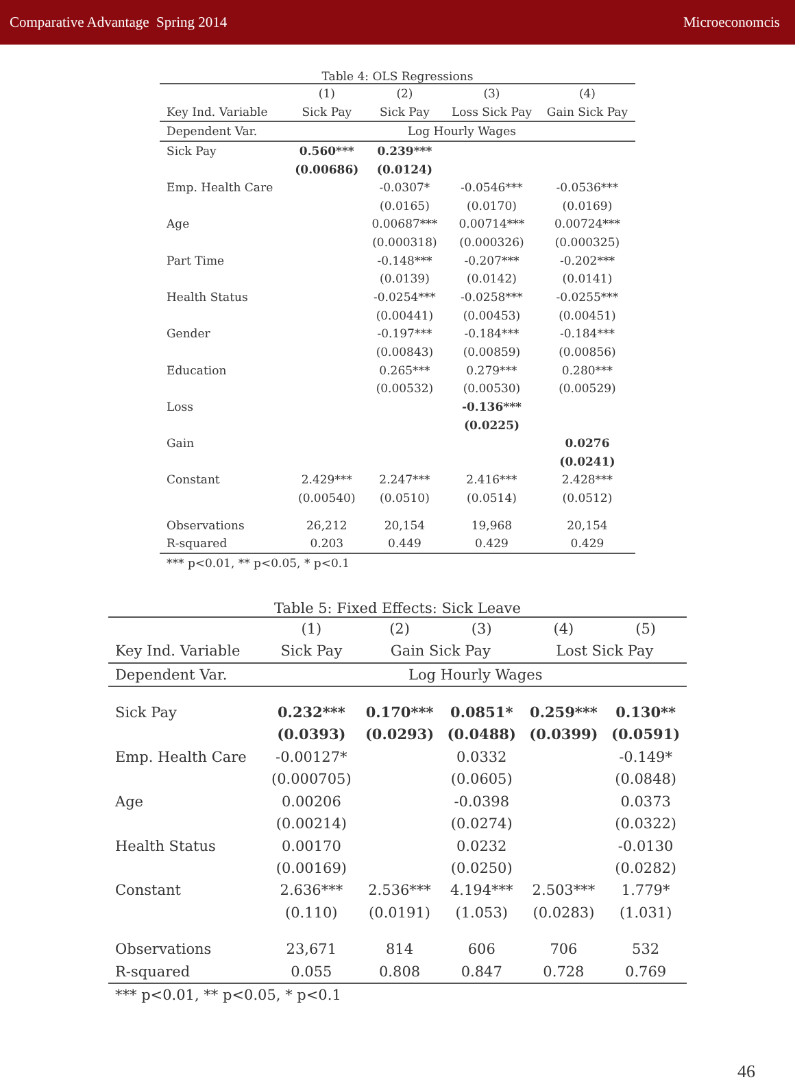Comparative Advantage Spring 2014 Microeconomcis
Table 4: OLS Regressions
| | (1) | (2) | (3) | (4) |
| --- | --- | --- | --- | --- |
| Key Ind. Variable | Sick Pay | Sick Pay | Loss Sick Pay | Gain Sick Pay |
| Dependent Var. | Log Hourly Wages | | | |
| Sick Pay | 0.560*** | 0.239*** | | |
| | (0.00686) | (0.0124) | | |
| Emp. Health Care | | -0.0307* | -0.0546*** | -0.0536*** |
| | | (0.0165) | (0.0170) | (0.0169) |
| Age | | 0.00687*** | 0.00714*** | 0.00724*** |
| | | (0.000318) | (0.000326) | (0.000325) |
| Part Time | | -0.148*** | -0.207*** | -0.202*** |
| | | (0.0139) | (0.0142) | (0.0141) |
| Health Status | | -0.0254*** | -0.0258*** | -0.0255*** |
| | | (0.00441) | (0.00453) | (0.00451) |
| Gender | | -0.197*** | -0.184*** | -0.184*** |
| | | (0.00843) | (0.00859) | (0.00856) |
| Education | | 0.265*** | 0.279*** | 0.280*** |
| | | (0.00532) | (0.00530) | (0.00529) |
| Loss | | | -0.136*** | |
| | | | (0.0225) | |
| Gain | | | | 0.0276 |
| | | | | (0.0241) |
| Constant | 2.429*** | 2.247*** | 2.416*** | 2.428*** |
| | (0.00540) | (0.0510) | (0.0514) | (0.0512) |
| Observations | 26,212 | 20,154 | 19,968 | 20,154 |
| R-squared | 0.203 | 0.449 | 0.429 | 0.429 |
| *** p<0.01, ** p<0.05, * p<0.1 | | | | |
Table 5: Fixed Effects: Sick Leave
| | (1) | (2) | (3) | (4) | (5) |
| --- | --- | --- | --- | --- | --- |
| Key Ind. Variable | Sick Pay | Gain Sick Pay | | Lost Sick Pay | |
| Dependent Var. | Log Hourly Wages | | | | |
| Sick Pay | 0.232*** | 0.170*** | 0.0851* | 0.259*** | 0.130** |
| | (0.0393) | (0.0293) | (0.0488) | (0.0399) | (0.0591) |
| Emp. Health Care | -0.00127* | | 0.0332 | | -0.149* |
| | (0.000705) | | (0.0605) | | (0.0848) |
| Age | 0.00206 | | -0.0398 | | 0.0373 |
| | (0.00214) | | (0.0274) | | (0.0322) |
| Health Status | 0.00170 | | 0.0232 | | -0.0130 |
| | (0.00169) | | (0.0250) | | (0.0282) |
| Constant | 2.636*** | 2.536*** | 4.194*** | 2.503*** | 1.779* |
| | (0.110) | (0.0191) | (1.053) | (0.0283) | (1.031) |
| Observations | 23,671 | 814 | 606 | 706 | 532 |
| R-squared | 0.055 | 0.808 | 0.847 | 0.728 | 0.769 |
| *** p<0.01, ** p<0.05, * p<0.1 | | | | | |
46